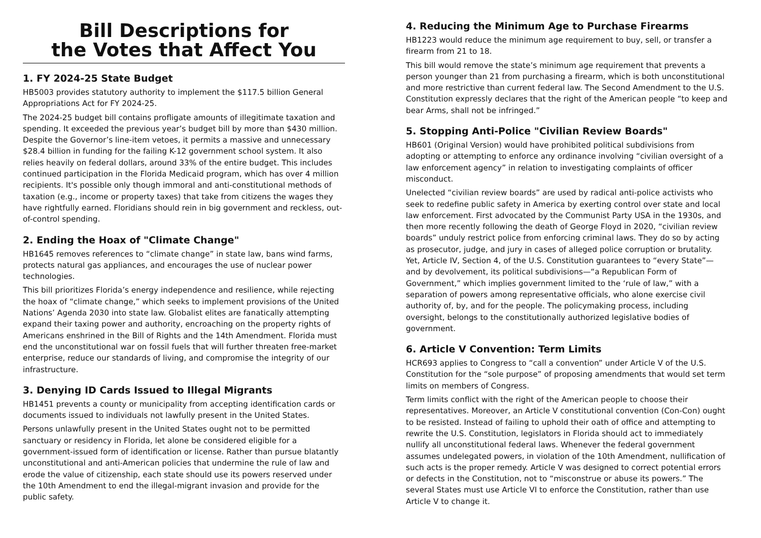Bill Descriptions for
the Votes that Affect You
1. FY 2024-25 State Budget
HB5003 provides statutory authority to implement the $117.5 billion General Appropriations Act for FY 2024-25.
The 2024-25 budget bill contains profligate amounts of illegitimate taxation and spending. It exceeded the previous year’s budget bill by more than $430 million. Despite the Governor’s line-item vetoes, it permits a massive and unnecessary $28.4 billion in funding for the failing K-12 government school system. It also relies heavily on federal dollars, around 33% of the entire budget. This includes continued participation in the Florida Medicaid program, which has over 4 million recipients. It's possible only though immoral and anti-constitutional methods of taxation (e.g., income or property taxes) that take from citizens the wages they have rightfully earned. Floridians should rein in big government and reckless, out-of-control spending.
2. Ending the Hoax of "Climate Change"
HB1645 removes references to “climate change” in state law, bans wind farms, protects natural gas appliances, and encourages the use of nuclear power technologies.
This bill prioritizes Florida’s energy independence and resilience, while rejecting the hoax of “climate change,” which seeks to implement provisions of the United Nations’ Agenda 2030 into state law. Globalist elites are fanatically attempting expand their taxing power and authority, encroaching on the property rights of Americans enshrined in the Bill of Rights and the 14th Amendment. Florida must end the unconstitutional war on fossil fuels that will further threaten free-market enterprise, reduce our standards of living, and compromise the integrity of our infrastructure.
3. Denying ID Cards Issued to Illegal Migrants
HB1451 prevents a county or municipality from accepting identification cards or documents issued to individuals not lawfully present in the United States.
Persons unlawfully present in the United States ought not to be permitted sanctuary or residency in Florida, let alone be considered eligible for a government-issued form of identification or license. Rather than pursue blatantly unconstitutional and anti-American policies that undermine the rule of law and erode the value of citizenship, each state should use its powers reserved under the 10th Amendment to end the illegal-migrant invasion and provide for the public safety.
4. Reducing the Minimum Age to Purchase Firearms
HB1223 would reduce the minimum age requirement to buy, sell, or transfer a firearm from 21 to 18.
This bill would remove the state’s minimum age requirement that prevents a person younger than 21 from purchasing a firearm, which is both unconstitutional and more restrictive than current federal law. The Second Amendment to the U.S. Constitution expressly declares that the right of the American people “to keep and bear Arms, shall not be infringed.”
5. Stopping Anti-Police "Civilian Review Boards"
HB601 (Original Version) would have prohibited political subdivisions from adopting or attempting to enforce any ordinance involving “civilian oversight of a law enforcement agency” in relation to investigating complaints of officer misconduct.
Unelected “civilian review boards” are used by radical anti-police activists who seek to redefine public safety in America by exerting control over state and local law enforcement. First advocated by the Communist Party USA in the 1930s, and then more recently following the death of George Floyd in 2020, “civilian review boards” unduly restrict police from enforcing criminal laws. They do so by acting as prosecutor, judge, and jury in cases of alleged police corruption or brutality. Yet, Article IV, Section 4, of the U.S. Constitution guarantees to “every State”—and by devolvement, its political subdivisions—“a Republican Form of Government,” which implies government limited to the ‘rule of law,” with a separation of powers among representative officials, who alone exercise civil authority of, by, and for the people. The policymaking process, including oversight, belongs to the constitutionally authorized legislative bodies of government.
6. Article V Convention: Term Limits
HCR693 applies to Congress to “call a convention” under Article V of the U.S. Constitution for the “sole purpose” of proposing amendments that would set term limits on members of Congress.
Term limits conflict with the right of the American people to choose their representatives. Moreover, an Article V constitutional convention (Con-Con) ought to be resisted. Instead of failing to uphold their oath of office and attempting to rewrite the U.S. Constitution, legislators in Florida should act to immediately nullify all unconstitutional federal laws. Whenever the federal government assumes undelegated powers, in violation of the 10th Amendment, nullification of such acts is the proper remedy. Article V was designed to correct potential errors or defects in the Constitution, not to “misconstrue or abuse its powers.” The several States must use Article VI to enforce the Constitution, rather than use Article V to change it.